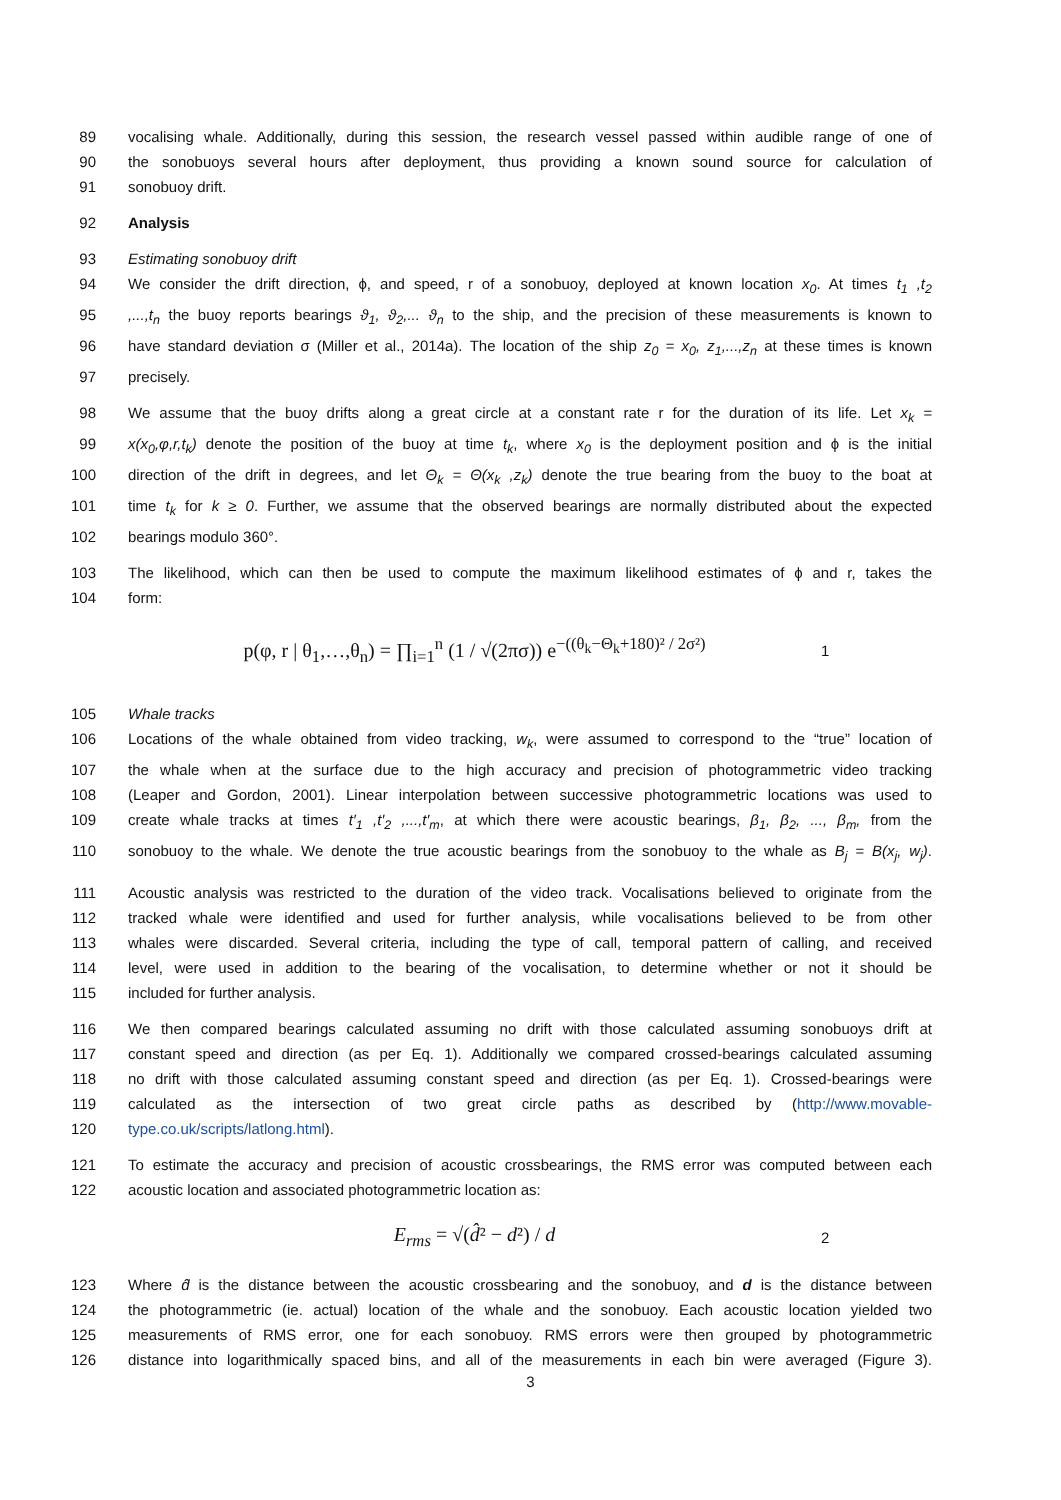89 vocalising whale. Additionally, during this session, the research vessel passed within audible range of one of
90 the sonobuoys several hours after deployment, thus providing a known sound source for calculation of
91 sonobuoy drift.
92 Analysis
93 Estimating sonobuoy drift
94 We consider the drift direction, ϕ, and speed, r of a sonobuoy, deployed at known location x<sub>0</sub>. At times t<sub>1</sub> ,t<sub>2</sub>
95,...,t<sub>n</sub> the buoy reports bearings ϑ<sub>1</sub>, ϑ<sub>2</sub>,... ϑ<sub>n</sub> to the ship, and the precision of these measurements is known to
96 have standard deviation σ (Miller et al., 2014a). The location of the ship z<sub>0</sub> = x<sub>0</sub>, z<sub>1</sub>,...,z<sub>n</sub> at these times is known
97 precisely.
98 We assume that the buoy drifts along a great circle at a constant rate r for the duration of its life. Let x<sub>k</sub> =
99 x(x<sub>0</sub>,φ,r,t<sub>k</sub>) denote the position of the buoy at time t<sub>k</sub>, where x<sub>0</sub> is the deployment position and ϕ is the initial
100 direction of the drift in degrees, and let Θ<sub>k</sub> = Θ(x<sub>k</sub> ,z<sub>k</sub>) denote the true bearing from the buoy to the boat at
101 time t<sub>k</sub> for k ≥ 0. Further, we assume that the observed bearings are normally distributed about the expected
102 bearings modulo 360°.
103 The likelihood, which can then be used to compute the maximum likelihood estimates of ϕ and r, takes the
104 form:
p(φ, r | θ<sub>1</sub>,…,θ<sub>n</sub>) = ∏<sub>i=1</sub><sup>n</sup> (1 / √(2πσ)) e<sup>−((θ<sub>k</sub>−Θ<sub>k</sub>+180)² / 2σ²)</sup> 1
105 Whale tracks
106 Locations of the whale obtained from video tracking, w<sub>k</sub>, were assumed to correspond to the “true” location of
107 the whale when at the surface due to the high accuracy and precision of photogrammetric video tracking
108 (Leaper and Gordon, 2001). Linear interpolation between successive photogrammetric locations was used to
109 create whale tracks at times t′<sub>1</sub> ,t′<sub>2</sub> ,...,t′<sub>m</sub>, at which there were acoustic bearings, β<sub>1</sub>, β<sub>2</sub>, ..., β<sub>m</sub>, from the
110 sonobuoy to the whale. We denote the true acoustic bearings from the sonobuoy to the whale as B<sub>j</sub> = B(x<sub>j</sub>, w<sub>j</sub>).
111 Acoustic analysis was restricted to the duration of the video track. Vocalisations believed to originate from the
112 tracked whale were identified and used for further analysis, while vocalisations believed to be from other
113 whales were discarded. Several criteria, including the type of call, temporal pattern of calling, and received
114 level, were used in addition to the bearing of the vocalisation, to determine whether or not it should be
115 included for further analysis.
116 We then compared bearings calculated assuming no drift with those calculated assuming sonobuoys drift at
117 constant speed and direction (as per Eq. 1). Additionally we compared crossed-bearings calculated assuming
118 no drift with those calculated assuming constant speed and direction (as per Eq. 1). Crossed-bearings were
119 calculated as the intersection of two great circle paths as described by (http://www.movable-
120 type.co.uk/scripts/latlong.html).
121 To estimate the accuracy and precision of acoustic crossbearings, the RMS error was computed between each
122 acoustic location and associated photogrammetric location as:
E<sub>rms</sub> = √(d̂² − d²) / d 2
123 Where d̂ is the distance between the acoustic crossbearing and the sonobuoy, and d is the distance between
124 the photogrammetric (ie. actual) location of the whale and the sonobuoy. Each acoustic location yielded two
125 measurements of RMS error, one for each sonobuoy. RMS errors were then grouped by photogrammetric
126 distance into logarithmically spaced bins, and all of the measurements in each bin were averaged (Figure 3).
3